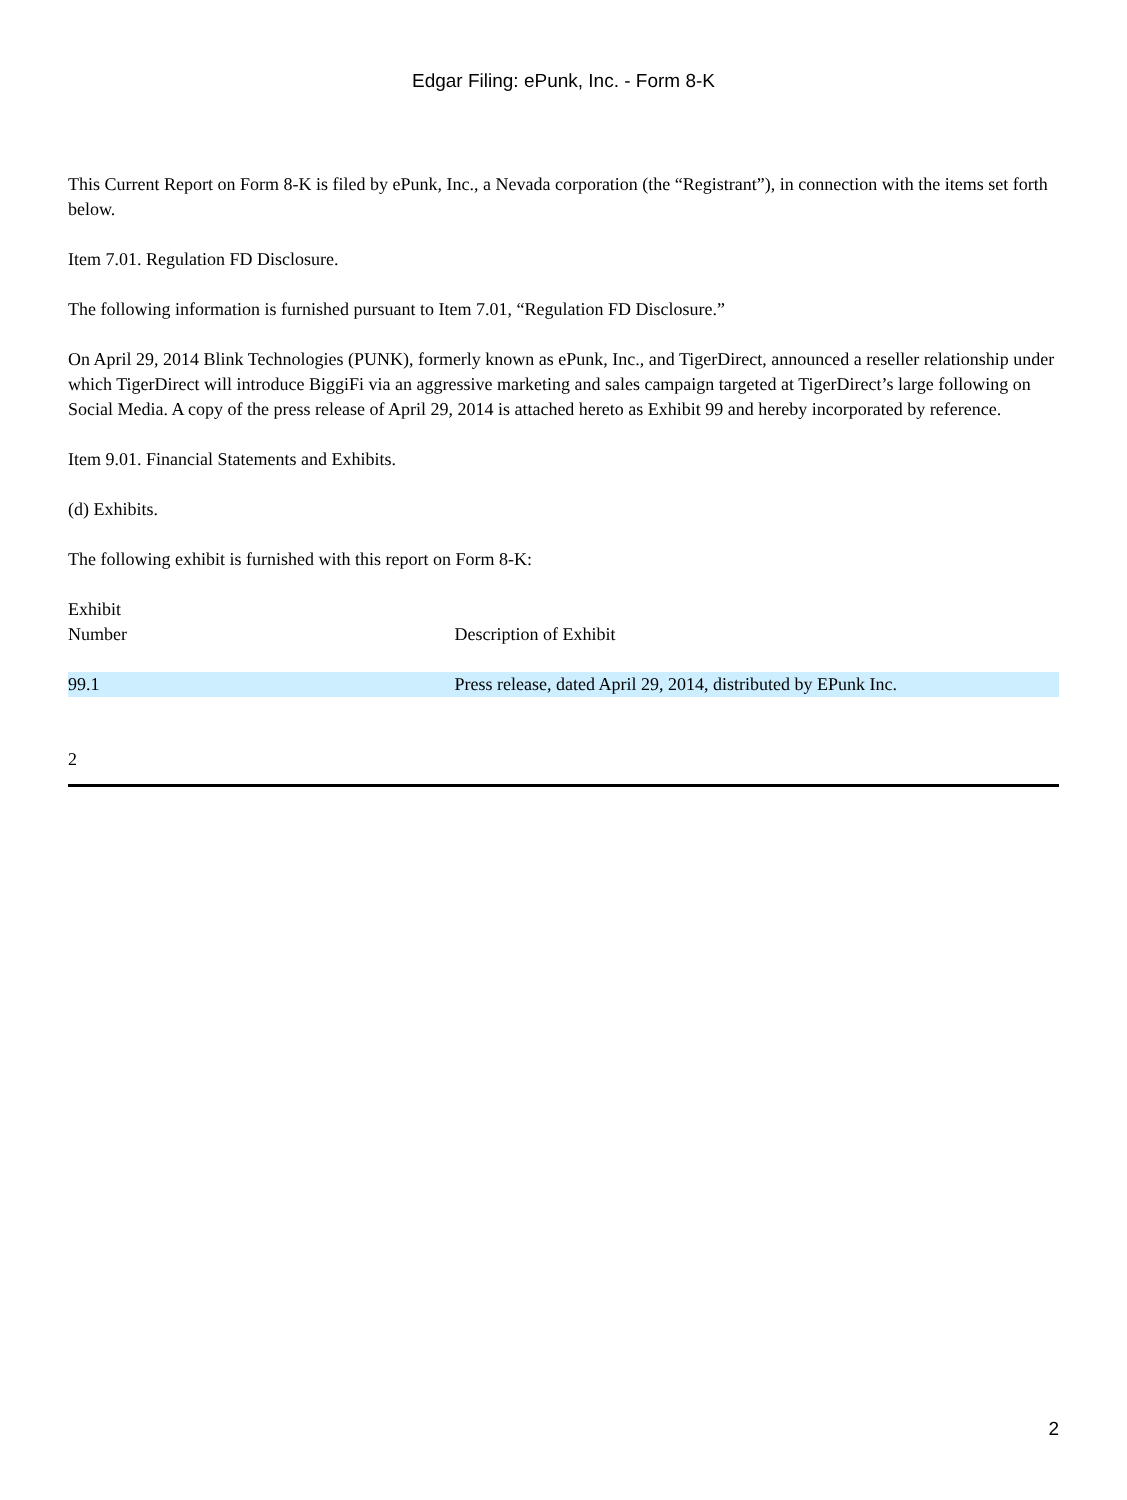Edgar Filing: ePunk, Inc. - Form 8-K
This Current Report on Form 8-K is filed by ePunk, Inc., a Nevada corporation (the “Registrant”), in connection with the items set forth below.
Item 7.01. Regulation FD Disclosure.
The following information is furnished pursuant to Item 7.01, “Regulation FD Disclosure.”
On April 29, 2014 Blink Technologies (PUNK), formerly known as ePunk, Inc., and TigerDirect, announced a reseller relationship under which TigerDirect will introduce BiggiFi via an aggressive marketing and sales campaign targeted at TigerDirect’s large following on Social Media. A copy of the press release of April 29, 2014 is attached hereto as Exhibit 99 and hereby incorporated by reference.
Item 9.01. Financial Statements and Exhibits.
(d) Exhibits.
The following exhibit is furnished with this report on Form 8-K:
| Exhibit Number | Description of Exhibit |
| --- | --- |
| 99.1 | Press release, dated April 29, 2014, distributed by EPunk Inc. |
2
2